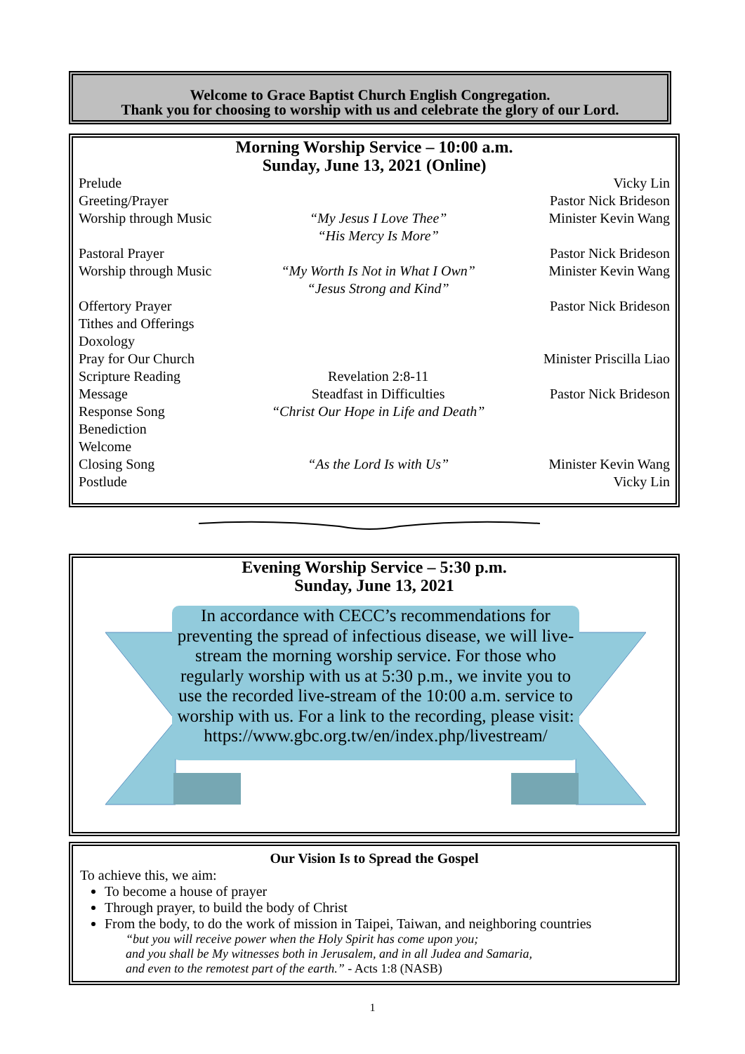Welcome to Grace Baptist Church English Congregation.
Thank you for choosing to worship with us and celebrate the glory of our Lord.
Morning Worship Service – 10:00 a.m.
Sunday, June 13, 2021 (Online)
| Prelude | | Vicky Lin |
| Greeting/Prayer | | Pastor Nick Brideson |
| Worship through Music | “My Jesus I Love Thee” “His Mercy Is More” | Minister Kevin Wang |
| Pastoral Prayer | | Pastor Nick Brideson |
| Worship through Music | “My Worth Is Not in What I Own” “Jesus Strong and Kind” | Minister Kevin Wang |
| Offertory Prayer | | Pastor Nick Brideson |
| Tithes and Offerings | | |
| Doxology | | |
| Pray for Our Church | | Minister Priscilla Liao |
| Scripture Reading | Revelation 2:8-11 | |
| Message | Steadfast in Difficulties | Pastor Nick Brideson |
| Response Song | “Christ Our Hope in Life and Death” | |
| Benediction | | |
| Welcome | | |
| Closing Song | “As the Lord Is with Us” | Minister Kevin Wang |
| Postlude | | Vicky Lin |
Evening Worship Service – 5:30 p.m.
Sunday, June 13, 2021
In accordance with CECC’s recommendations for preventing the spread of infectious disease, we will live-stream the morning worship service. For those who regularly worship with us at 5:30 p.m., we invite you to use the recorded live-stream of the 10:00 a.m. service to worship with us. For a link to the recording, please visit: https://www.gbc.org.tw/en/index.php/livestream/
Our Vision Is to Spread the Gospel
To achieve this, we aim:
To become a house of prayer
Through prayer, to build the body of Christ
From the body, to do the work of mission in Taipei, Taiwan, and neighboring countries
“but you will receive power when the Holy Spirit has come upon you;
and you shall be My witnesses both in Jerusalem, and in all Judea and Samaria,
and even to the remotest part of the earth.” - Acts 1:8 (NASB)
1